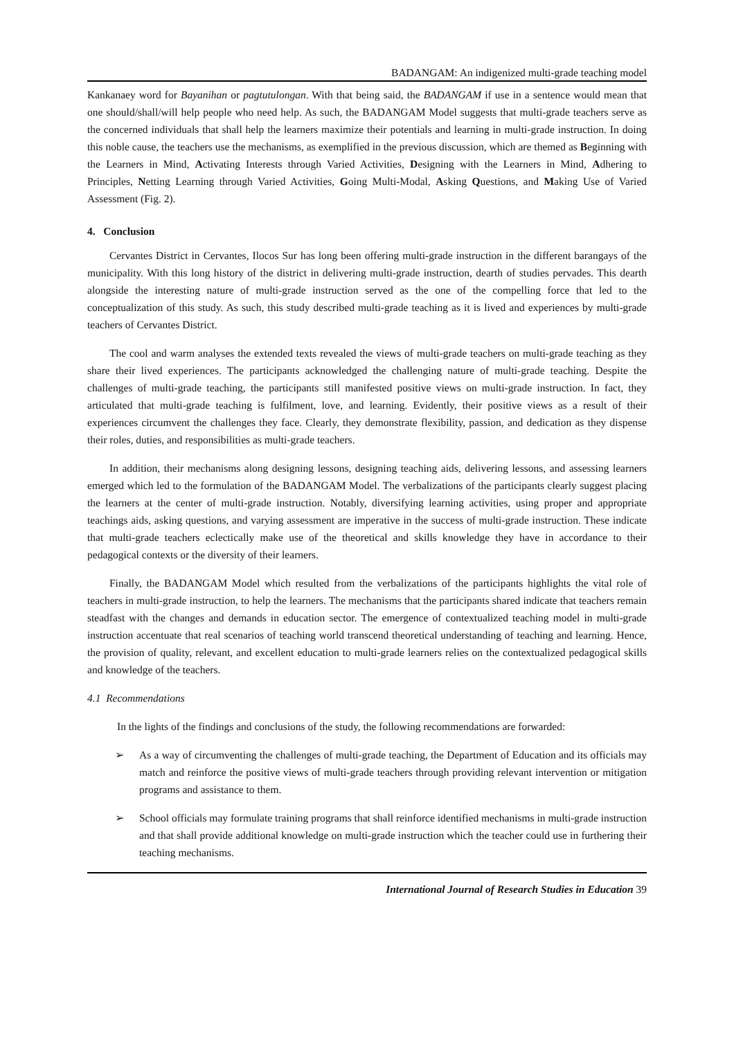BADANGAM: An indigenized multi-grade teaching model
Kankanaey word for Bayanihan or pagtutulongan. With that being said, the BADANGAM if use in a sentence would mean that one should/shall/will help people who need help. As such, the BADANGAM Model suggests that multi-grade teachers serve as the concerned individuals that shall help the learners maximize their potentials and learning in multi-grade instruction. In doing this noble cause, the teachers use the mechanisms, as exemplified in the previous discussion, which are themed as Beginning with the Learners in Mind, Activating Interests through Varied Activities, Designing with the Learners in Mind, Adhering to Principles, Netting Learning through Varied Activities, Going Multi-Modal, Asking Questions, and Making Use of Varied Assessment (Fig. 2).
4. Conclusion
Cervantes District in Cervantes, Ilocos Sur has long been offering multi-grade instruction in the different barangays of the municipality. With this long history of the district in delivering multi-grade instruction, dearth of studies pervades. This dearth alongside the interesting nature of multi-grade instruction served as the one of the compelling force that led to the conceptualization of this study. As such, this study described multi-grade teaching as it is lived and experiences by multi-grade teachers of Cervantes District.
The cool and warm analyses the extended texts revealed the views of multi-grade teachers on multi-grade teaching as they share their lived experiences. The participants acknowledged the challenging nature of multi-grade teaching. Despite the challenges of multi-grade teaching, the participants still manifested positive views on multi-grade instruction. In fact, they articulated that multi-grade teaching is fulfilment, love, and learning. Evidently, their positive views as a result of their experiences circumvent the challenges they face. Clearly, they demonstrate flexibility, passion, and dedication as they dispense their roles, duties, and responsibilities as multi-grade teachers.
In addition, their mechanisms along designing lessons, designing teaching aids, delivering lessons, and assessing learners emerged which led to the formulation of the BADANGAM Model. The verbalizations of the participants clearly suggest placing the learners at the center of multi-grade instruction. Notably, diversifying learning activities, using proper and appropriate teachings aids, asking questions, and varying assessment are imperative in the success of multi-grade instruction. These indicate that multi-grade teachers eclectically make use of the theoretical and skills knowledge they have in accordance to their pedagogical contexts or the diversity of their learners.
Finally, the BADANGAM Model which resulted from the verbalizations of the participants highlights the vital role of teachers in multi-grade instruction, to help the learners. The mechanisms that the participants shared indicate that teachers remain steadfast with the changes and demands in education sector. The emergence of contextualized teaching model in multi-grade instruction accentuate that real scenarios of teaching world transcend theoretical understanding of teaching and learning. Hence, the provision of quality, relevant, and excellent education to multi-grade learners relies on the contextualized pedagogical skills and knowledge of the teachers.
4.1 Recommendations
In the lights of the findings and conclusions of the study, the following recommendations are forwarded:
➢ As a way of circumventing the challenges of multi-grade teaching, the Department of Education and its officials may match and reinforce the positive views of multi-grade teachers through providing relevant intervention or mitigation programs and assistance to them.
➢ School officials may formulate training programs that shall reinforce identified mechanisms in multi-grade instruction and that shall provide additional knowledge on multi-grade instruction which the teacher could use in furthering their teaching mechanisms.
International Journal of Research Studies in Education 39